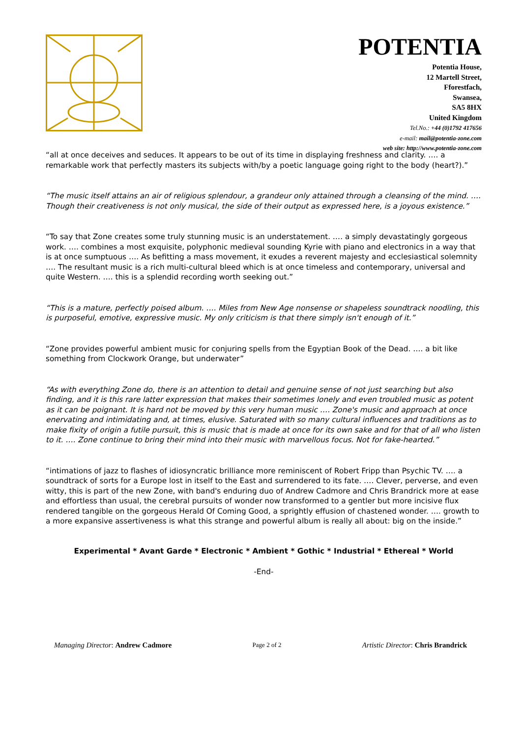POTENTIA
Potentia House,
12 Martell Street,
Fforestfach,
Swansea,
SA5 8HX
United Kingdom
Tel.No.: +44 (0)1792 417656
e-mail: mail@potentia-zone.com
web site: http://www.potentia-zone.com
“all at once deceives and seduces. It appears to be out of its time in displaying freshness and clarity. …. a remarkable work that perfectly masters its subjects with/by a poetic language going right to the body (heart?).”
“The music itself attains an air of religious splendour, a grandeur only attained through a cleansing of the mind. …. Though their creativeness is not only musical, the side of their output as expressed here, is a joyous existence.”
“To say that Zone creates some truly stunning music is an understatement. …. a simply devastatingly gorgeous work. …. combines a most exquisite, polyphonic medieval sounding Kyrie with piano and electronics in a way that is at once sumptuous …. As befitting a mass movement, it exudes a reverent majesty and ecclesiastical solemnity …. The resultant music is a rich multi-cultural bleed which is at once timeless and contemporary, universal and quite Western. …. this is a splendid recording worth seeking out.”
“This is a mature, perfectly poised album. …. Miles from New Age nonsense or shapeless soundtrack noodling, this is purposeful, emotive, expressive music. My only criticism is that there simply isn't enough of it.”
“Zone provides powerful ambient music for conjuring spells from the Egyptian Book of the Dead. …. a bit like something from Clockwork Orange, but underwater”
“As with everything Zone do, there is an attention to detail and genuine sense of not just searching but also finding, and it is this rare latter expression that makes their sometimes lonely and even troubled music as potent as it can be poignant. It is hard not be moved by this very human music …. Zone's music and approach at once enervating and intimidating and, at times, elusive. Saturated with so many cultural influences and traditions as to make fixity of origin a futile pursuit, this is music that is made at once for its own sake and for that of all who listen to it. …. Zone continue to bring their mind into their music with marvellous focus. Not for fake-hearted.”
“intimations of jazz to flashes of idiosyncratic brilliance more reminiscent of Robert Fripp than Psychic TV. …. a soundtrack of sorts for a Europe lost in itself to the East and surrendered to its fate. …. Clever, perverse, and even witty, this is part of the new Zone, with band's enduring duo of Andrew Cadmore and Chris Brandrick more at ease and effortless than usual, the cerebral pursuits of wonder now transformed to a gentler but more incisive flux rendered tangible on the gorgeous Herald Of Coming Good, a sprightly effusion of chastened wonder. …. growth to a more expansive assertiveness is what this strange and powerful album is really all about: big on the inside.”
Experimental * Avant Garde * Electronic * Ambient * Gothic * Industrial * Ethereal * World
-End-
Managing Director: Andrew Cadmore Page 2 of 2 Artistic Director: Chris Brandrick